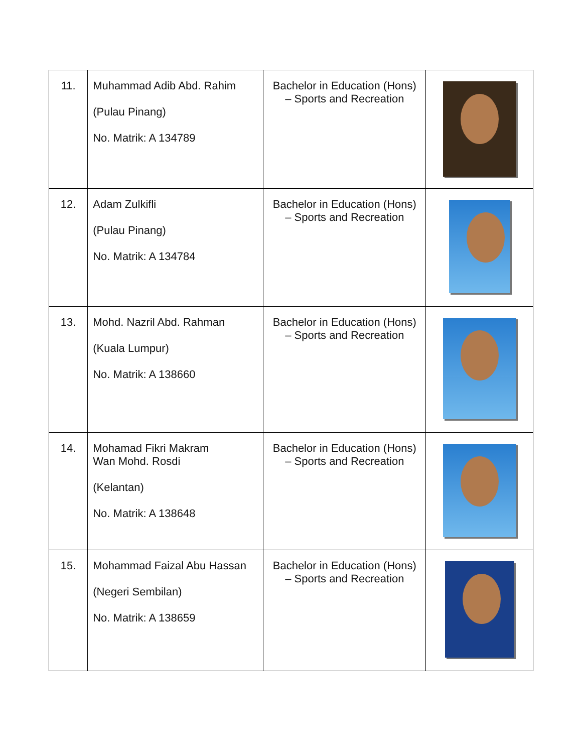| 11. | Muhammad Adib Abd. Rahim (Pulau Pinang) No. Matrik: A 134789 | Bachelor in Education (Hons) – Sports and Recreation | |
| 12. | Adam Zulkifli (Pulau Pinang) No. Matrik: A 134784 | Bachelor in Education (Hons) – Sports and Recreation | |
| 13. | Mohd. Nazril Abd. Rahman (Kuala Lumpur) No. Matrik: A 138660 | Bachelor in Education (Hons) – Sports and Recreation | |
| 14. | Mohamad Fikri Makram Wan Mohd. Rosdi (Kelantan) No. Matrik: A 138648 | Bachelor in Education (Hons) – Sports and Recreation | |
| 15. | Mohammad Faizal Abu Hassan (Negeri Sembilan) No. Matrik: A 138659 | Bachelor in Education (Hons) – Sports and Recreation | |